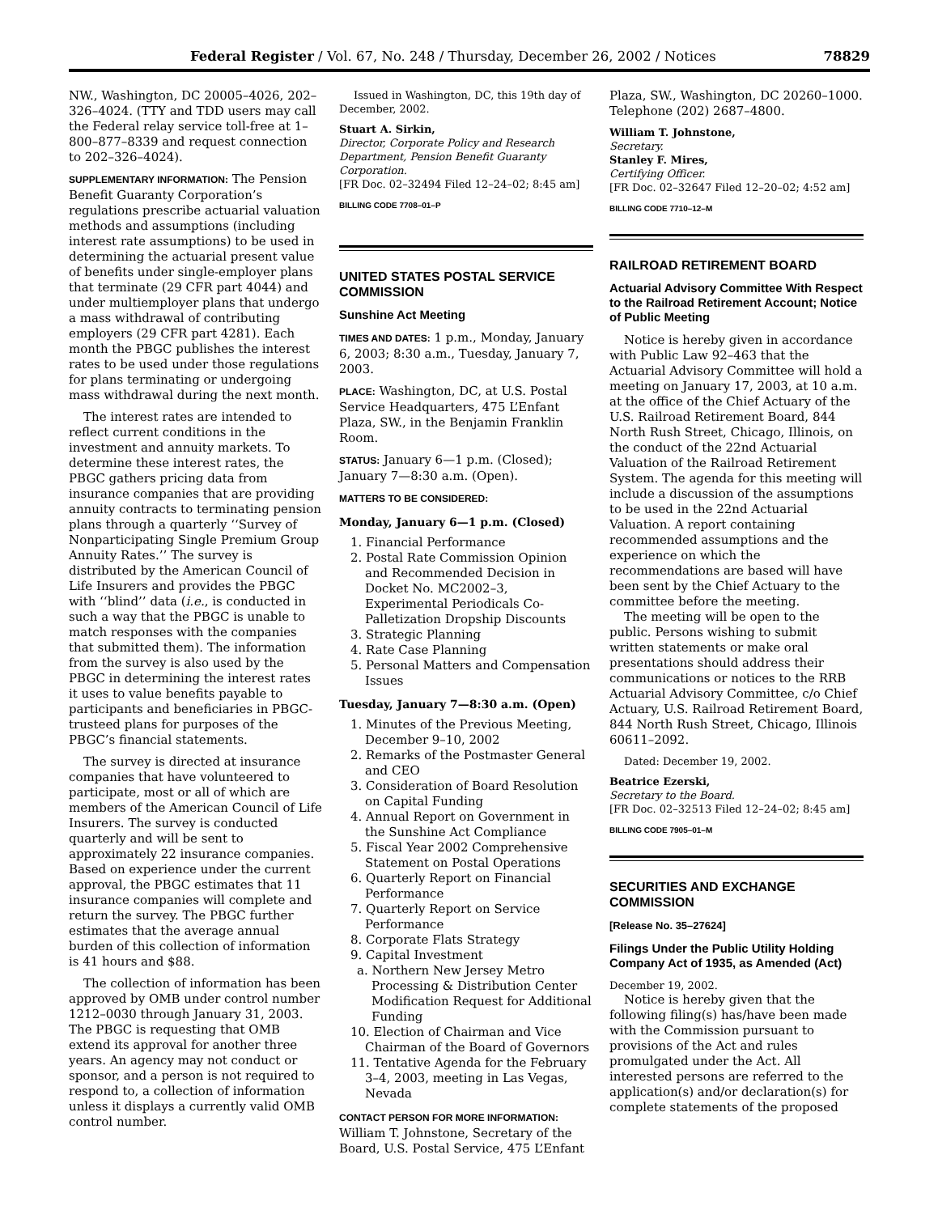Federal Register / Vol. 67, No. 248 / Thursday, December 26, 2002 / Notices 78829
NW., Washington, DC 20005–4026, 202–326–4024. (TTY and TDD users may call the Federal relay service toll-free at 1–800–877–8339 and request connection to 202–326–4024).
SUPPLEMENTARY INFORMATION: The Pension Benefit Guaranty Corporation’s regulations prescribe actuarial valuation methods and assumptions (including interest rate assumptions) to be used in determining the actuarial present value of benefits under single-employer plans that terminate (29 CFR part 4044) and under multiemployer plans that undergo a mass withdrawal of contributing employers (29 CFR part 4281). Each month the PBGC publishes the interest rates to be used under those regulations for plans terminating or undergoing mass withdrawal during the next month.
The interest rates are intended to reflect current conditions in the investment and annuity markets. To determine these interest rates, the PBGC gathers pricing data from insurance companies that are providing annuity contracts to terminating pension plans through a quarterly ‘‘Survey of Nonparticipating Single Premium Group Annuity Rates.’’ The survey is distributed by the American Council of Life Insurers and provides the PBGC with ‘‘blind’’ data (i.e., is conducted in such a way that the PBGC is unable to match responses with the companies that submitted them). The information from the survey is also used by the PBGC in determining the interest rates it uses to value benefits payable to participants and beneficiaries in PBGC-trusteed plans for purposes of the PBGC’s financial statements.
The survey is directed at insurance companies that have volunteered to participate, most or all of which are members of the American Council of Life Insurers. The survey is conducted quarterly and will be sent to approximately 22 insurance companies. Based on experience under the current approval, the PBGC estimates that 11 insurance companies will complete and return the survey. The PBGC further estimates that the average annual burden of this collection of information is 41 hours and $88.
The collection of information has been approved by OMB under control number 1212–0030 through January 31, 2003. The PBGC is requesting that OMB extend its approval for another three years. An agency may not conduct or sponsor, and a person is not required to respond to, a collection of information unless it displays a currently valid OMB control number.
Issued in Washington, DC, this 19th day of December, 2002.
Stuart A. Sirkin,
Director, Corporate Policy and Research Department, Pension Benefit Guaranty Corporation.
[FR Doc. 02–32494 Filed 12–24–02; 8:45 am]
BILLING CODE 7708–01–P
UNITED STATES POSTAL SERVICE COMMISSION
Sunshine Act Meeting
TIMES AND DATES: 1 p.m., Monday, January 6, 2003; 8:30 a.m., Tuesday, January 7, 2003.
PLACE: Washington, DC, at U.S. Postal Service Headquarters, 475 L’Enfant Plaza, SW., in the Benjamin Franklin Room.
STATUS: January 6—1 p.m. (Closed); January 7—8:30 a.m. (Open).
MATTERS TO BE CONSIDERED:
Monday, January 6—1 p.m. (Closed)
1. Financial Performance
2. Postal Rate Commission Opinion and Recommended Decision in Docket No. MC2002–3, Experimental Periodicals Co-Palletization Dropship Discounts
3. Strategic Planning
4. Rate Case Planning
5. Personal Matters and Compensation Issues
Tuesday, January 7—8:30 a.m. (Open)
1. Minutes of the Previous Meeting, December 9–10, 2002
2. Remarks of the Postmaster General and CEO
3. Consideration of Board Resolution on Capital Funding
4. Annual Report on Government in the Sunshine Act Compliance
5. Fiscal Year 2002 Comprehensive Statement on Postal Operations
6. Quarterly Report on Financial Performance
7. Quarterly Report on Service Performance
8. Corporate Flats Strategy
9. Capital Investment
a. Northern New Jersey Metro Processing & Distribution Center Modification Request for Additional Funding
10. Election of Chairman and Vice Chairman of the Board of Governors
11. Tentative Agenda for the February 3–4, 2003, meeting in Las Vegas, Nevada
CONTACT PERSON FOR MORE INFORMATION: William T. Johnstone, Secretary of the Board, U.S. Postal Service, 475 L’Enfant
Plaza, SW., Washington, DC 20260–1000. Telephone (202) 2687–4800.
William T. Johnstone,
Secretary.
Stanley F. Mires,
Certifying Officer.
[FR Doc. 02–32647 Filed 12–20–02; 4:52 am]
BILLING CODE 7710–12–M
RAILROAD RETIREMENT BOARD
Actuarial Advisory Committee With Respect to the Railroad Retirement Account; Notice of Public Meeting
Notice is hereby given in accordance with Public Law 92–463 that the Actuarial Advisory Committee will hold a meeting on January 17, 2003, at 10 a.m. at the office of the Chief Actuary of the U.S. Railroad Retirement Board, 844 North Rush Street, Chicago, Illinois, on the conduct of the 22nd Actuarial Valuation of the Railroad Retirement System. The agenda for this meeting will include a discussion of the assumptions to be used in the 22nd Actuarial Valuation. A report containing recommended assumptions and the experience on which the recommendations are based will have been sent by the Chief Actuary to the committee before the meeting.
The meeting will be open to the public. Persons wishing to submit written statements or make oral presentations should address their communications or notices to the RRB Actuarial Advisory Committee, c/o Chief Actuary, U.S. Railroad Retirement Board, 844 North Rush Street, Chicago, Illinois 60611–2092.
Dated: December 19, 2002.
Beatrice Ezerski,
Secretary to the Board.
[FR Doc. 02–32513 Filed 12–24–02; 8:45 am]
BILLING CODE 7905–01–M
SECURITIES AND EXCHANGE COMMISSION
[Release No. 35–27624]
Filings Under the Public Utility Holding Company Act of 1935, as Amended (Act)
December 19, 2002.
Notice is hereby given that the following filing(s) has/have been made with the Commission pursuant to provisions of the Act and rules promulgated under the Act. All interested persons are referred to the application(s) and/or declaration(s) for complete statements of the proposed